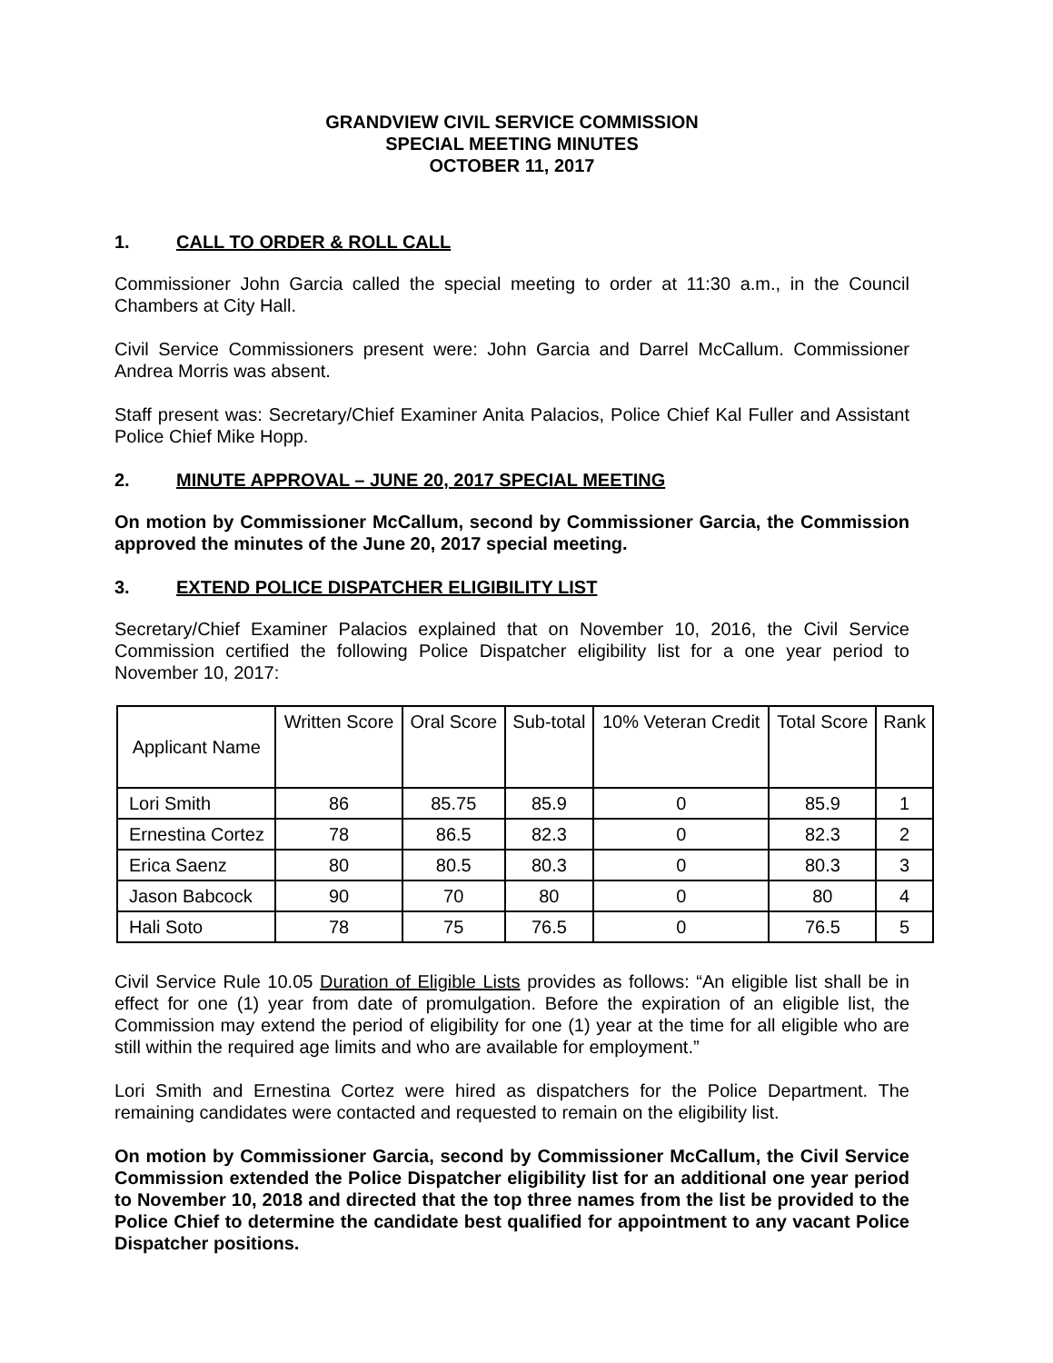GRANDVIEW CIVIL SERVICE COMMISSION
SPECIAL MEETING MINUTES
OCTOBER 11, 2017
1. CALL TO ORDER & ROLL CALL
Commissioner John Garcia called the special meeting to order at 11:30 a.m., in the Council Chambers at City Hall.
Civil Service Commissioners present were: John Garcia and Darrel McCallum. Commissioner Andrea Morris was absent.
Staff present was: Secretary/Chief Examiner Anita Palacios, Police Chief Kal Fuller and Assistant Police Chief Mike Hopp.
2. MINUTE APPROVAL – JUNE 20, 2017 SPECIAL MEETING
On motion by Commissioner McCallum, second by Commissioner Garcia, the Commission approved the minutes of the June 20, 2017 special meeting.
3. EXTEND POLICE DISPATCHER ELIGIBILITY LIST
Secretary/Chief Examiner Palacios explained that on November 10, 2016, the Civil Service Commission certified the following Police Dispatcher eligibility list for a one year period to November 10, 2017:
| Applicant Name | Written Score | Oral Score | Sub-total | 10% Veteran Credit | Total Score | Rank |
| --- | --- | --- | --- | --- | --- | --- |
| Lori Smith | 86 | 85.75 | 85.9 | 0 | 85.9 | 1 |
| Ernestina Cortez | 78 | 86.5 | 82.3 | 0 | 82.3 | 2 |
| Erica Saenz | 80 | 80.5 | 80.3 | 0 | 80.3 | 3 |
| Jason Babcock | 90 | 70 | 80 | 0 | 80 | 4 |
| Hali Soto | 78 | 75 | 76.5 | 0 | 76.5 | 5 |
Civil Service Rule 10.05 Duration of Eligible Lists provides as follows: “An eligible list shall be in effect for one (1) year from date of promulgation. Before the expiration of an eligible list, the Commission may extend the period of eligibility for one (1) year at the time for all eligible who are still within the required age limits and who are available for employment.”
Lori Smith and Ernestina Cortez were hired as dispatchers for the Police Department. The remaining candidates were contacted and requested to remain on the eligibility list.
On motion by Commissioner Garcia, second by Commissioner McCallum, the Civil Service Commission extended the Police Dispatcher eligibility list for an additional one year period to November 10, 2018 and directed that the top three names from the list be provided to the Police Chief to determine the candidate best qualified for appointment to any vacant Police Dispatcher positions.